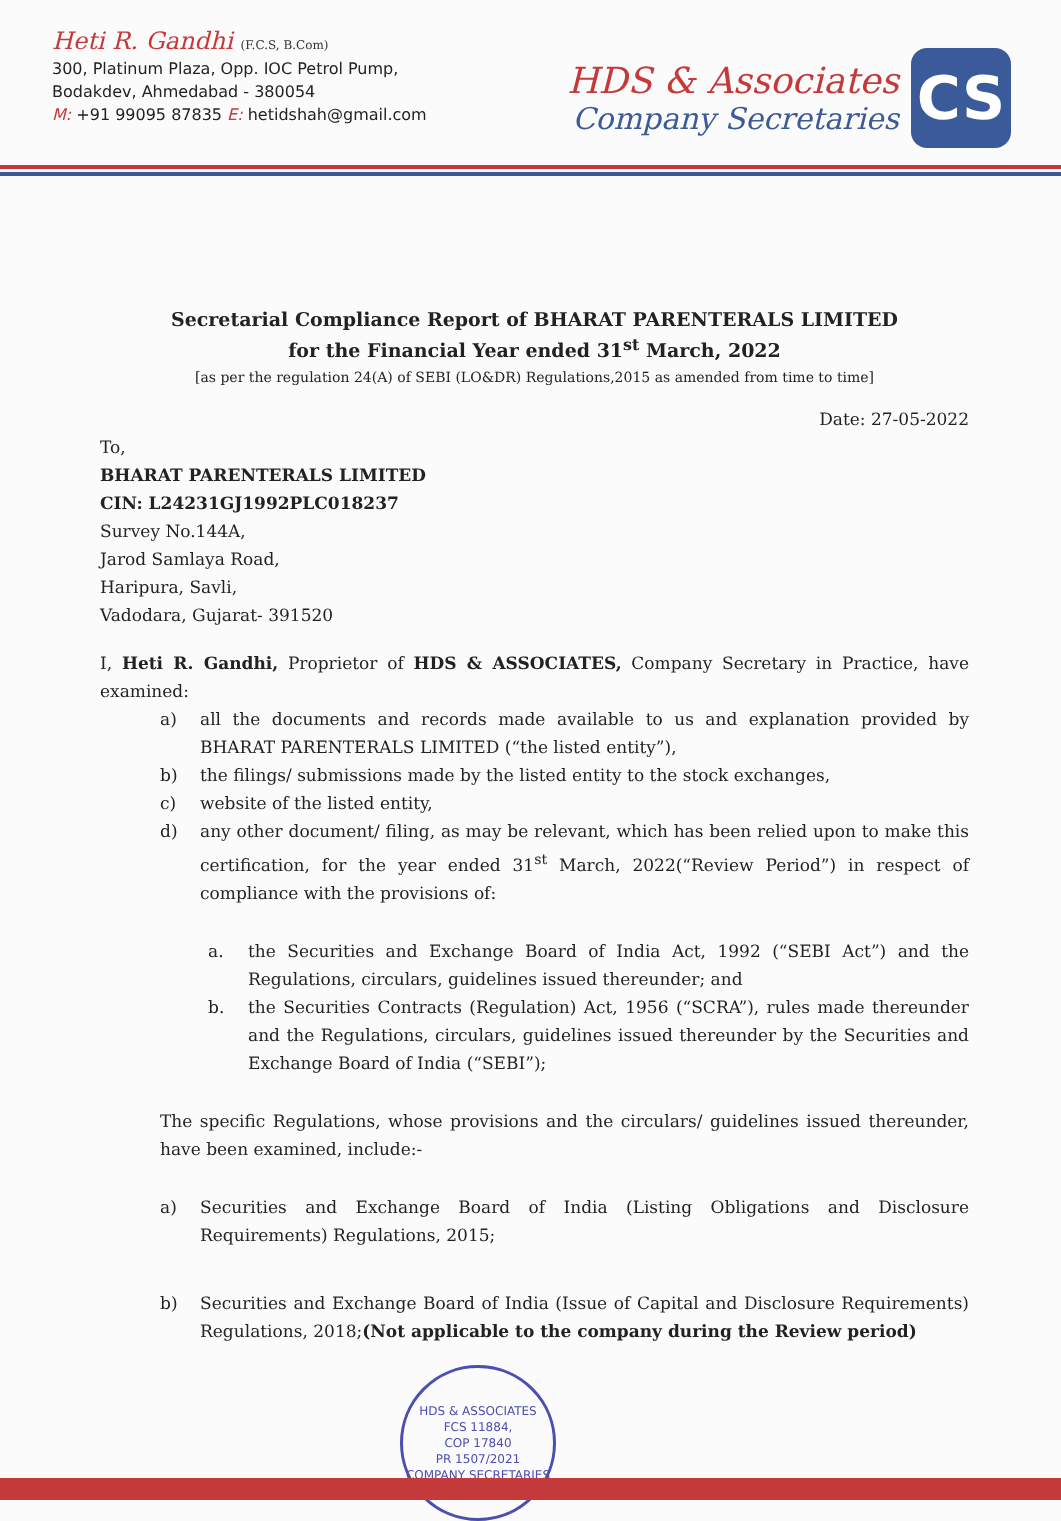Heti R. Gandhi (F.C.S, B.Com)
300, Platinum Plaza, Opp. IOC Petrol Pump,
Bodakdev, Ahmedabad - 380054
M: +91 99095 87835 E: hetidshah@gmail.com
HDS & Associates
Company Secretaries
CS
Secretarial Compliance Report of BHARAT PARENTERALS LIMITED
for the Financial Year ended 31<sup>st</sup> March, 2022
[as per the regulation 24(A) of SEBI (LO&DR) Regulations,2015 as amended from time to time]
Date: 27-05-2022
To,
BHARAT PARENTERALS LIMITED
CIN: L24231GJ1992PLC018237
Survey No.144A,
Jarod Samlaya Road,
Haripura, Savli,
Vadodara, Gujarat- 391520
I, Heti R. Gandhi, Proprietor of HDS & ASSOCIATES, Company Secretary in Practice, have examined:
a) all the documents and records made available to us and explanation provided by BHARAT PARENTERALS LIMITED (“the listed entity”),
b) the filings/ submissions made by the listed entity to the stock exchanges,
c) website of the listed entity,
d) any other document/ filing, as may be relevant, which has been relied upon to make this certification, for the year ended 31<sup>st</sup> March, 2022(“Review Period”) in respect of compliance with the provisions of:
a. the Securities and Exchange Board of India Act, 1992 (“SEBI Act”) and the Regulations, circulars, guidelines issued thereunder; and
b. the Securities Contracts (Regulation) Act, 1956 (“SCRA”), rules made thereunder and the Regulations, circulars, guidelines issued thereunder by the Securities and Exchange Board of India (“SEBI”);
The specific Regulations, whose provisions and the circulars/ guidelines issued thereunder, have been examined, include:-
a) Securities and Exchange Board of India (Listing Obligations and Disclosure Requirements) Regulations, 2015;
b) Securities and Exchange Board of India (Issue of Capital and Disclosure Requirements) Regulations, 2018;(Not applicable to the company during the Review period)
HDS & ASSOCIATES
FCS 11884,
COP 17840
PR 1507/2021
COMPANY SECRETARIES